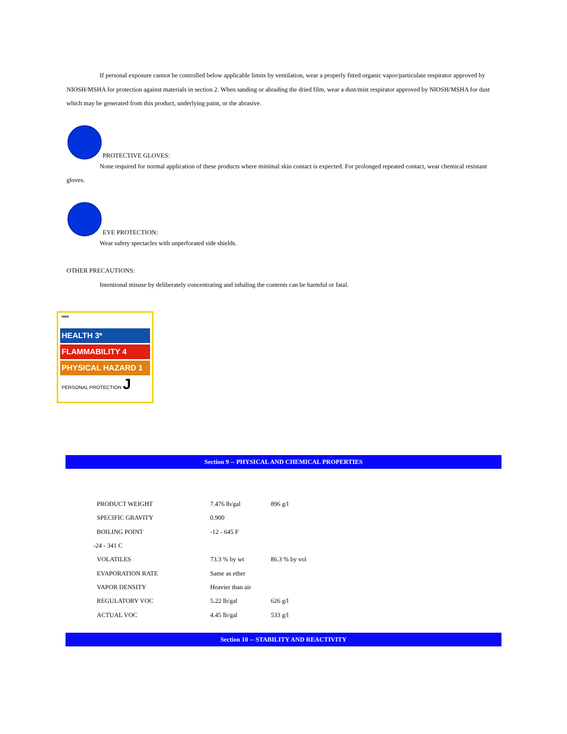If personal exposure cannot be controlled below applicable limits by ventilation, wear a properly fitted organic vapor/particulate respirator approved by NIOSH/MSHA for protection against materials in section 2. When sanding or abrading the dried film, wear a dust/mist respirator approved by NIOSH/MSHA for dust which may be generated from this product, underlying paint, or the abrasive.
PROTECTIVE GLOVES:
None required for normal application of these products where minimal skin contact is expected. For prolonged repeated contact, wear chemical resistant gloves.
EYE PROTECTION:
Wear safety spectacles with unperforated side shields.
OTHER PRECAUTIONS:
Intentional misuse by deliberately concentrating and inhaling the contents can be harmful or fatal.
HMIS
HEALTH 3*
FLAMMABILITY 4
PHYSICAL HAZARD 1
PERSONAL PROTECTION J
Section 9 -- PHYSICAL AND CHEMICAL PROPERTIES
| PRODUCT WEIGHT | 7.476 lb/gal | 896 g/l |
| SPECIFIC GRAVITY | 0.900 | |
| BOILING POINT | -12 - 645 F | |
| -24 - 341 C | | |
| VOLATILES | 73.3 % by wt | 86.3 % by vol |
| EVAPORATION RATE | Same as ether | |
| VAPOR DENSITY | Heavier than air | |
| REGULATORY VOC | 5.22 lb/gal | 626 g/l |
| ACTUAL VOC | 4.45 lb/gal | 533 g/l |
Section 10 -- STABILITY AND REACTIVITY